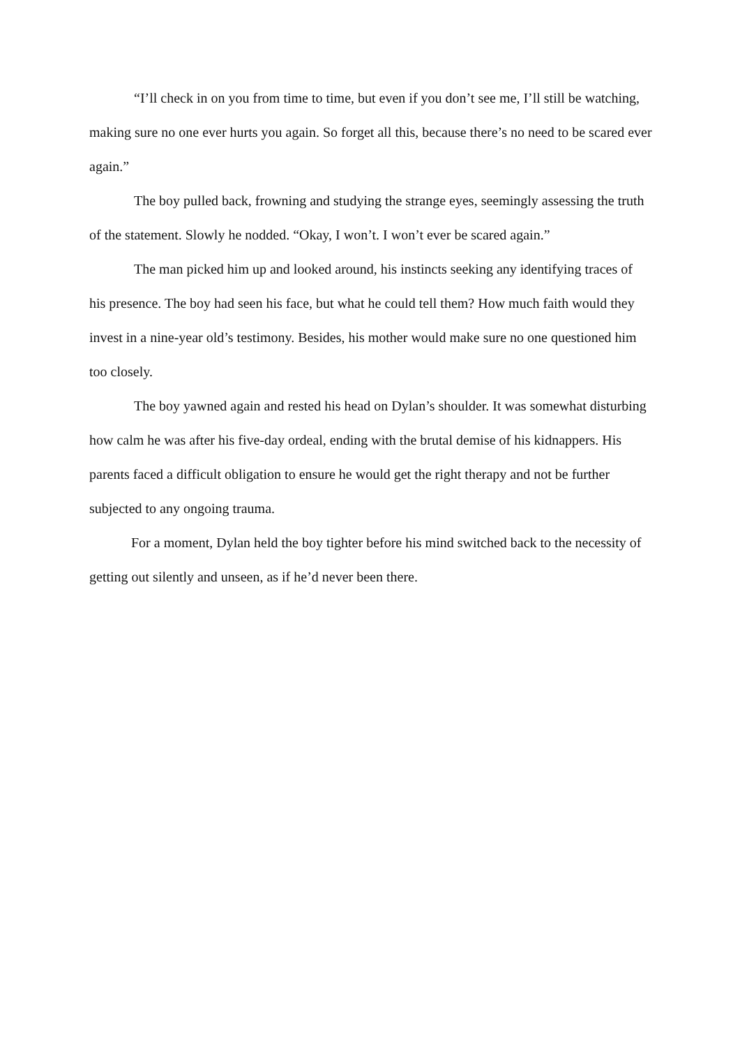“I’ll check in on you from time to time, but even if you don’t see me, I’ll still be watching, making sure no one ever hurts you again. So forget all this, because there’s no need to be scared ever again.”
The boy pulled back, frowning and studying the strange eyes, seemingly assessing the truth of the statement. Slowly he nodded. “Okay, I won’t. I won’t ever be scared again.”
The man picked him up and looked around, his instincts seeking any identifying traces of his presence. The boy had seen his face, but what he could tell them? How much faith would they invest in a nine-year old’s testimony. Besides, his mother would make sure no one questioned him too closely.
The boy yawned again and rested his head on Dylan’s shoulder. It was somewhat disturbing how calm he was after his five-day ordeal, ending with the brutal demise of his kidnappers. His parents faced a difficult obligation to ensure he would get the right therapy and not be further subjected to any ongoing trauma.
For a moment, Dylan held the boy tighter before his mind switched back to the necessity of getting out silently and unseen, as if he’d never been there.